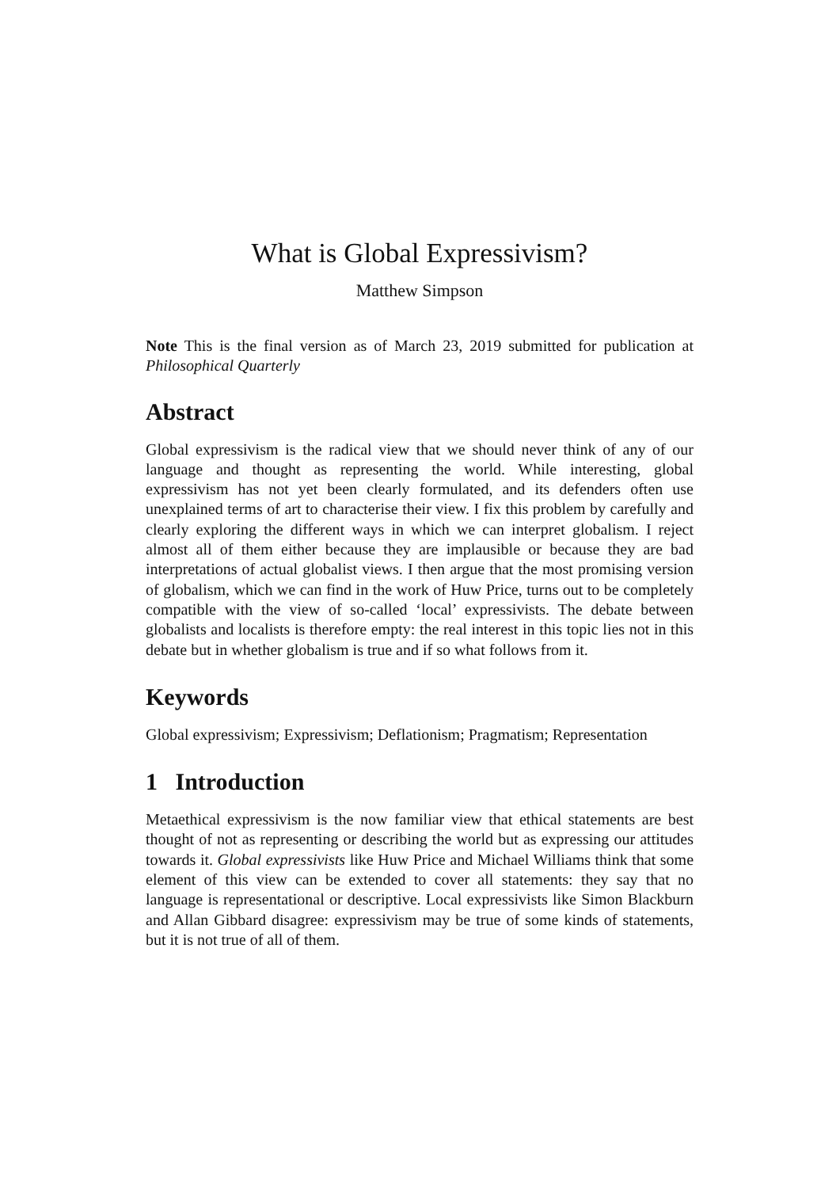What is Global Expressivism?
Matthew Simpson
Note This is the final version as of March 23, 2019 submitted for publication at Philosophical Quarterly
Abstract
Global expressivism is the radical view that we should never think of any of our language and thought as representing the world. While interesting, global expressivism has not yet been clearly formulated, and its defenders often use unexplained terms of art to characterise their view. I fix this problem by carefully and clearly exploring the different ways in which we can interpret globalism. I reject almost all of them either because they are implausible or because they are bad interpretations of actual globalist views. I then argue that the most promising version of globalism, which we can find in the work of Huw Price, turns out to be completely compatible with the view of so-called ‘local’ expressivists. The debate between globalists and localists is therefore empty: the real interest in this topic lies not in this debate but in whether globalism is true and if so what follows from it.
Keywords
Global expressivism; Expressivism; Deflationism; Pragmatism; Representation
1 Introduction
Metaethical expressivism is the now familiar view that ethical statements are best thought of not as representing or describing the world but as expressing our attitudes towards it. Global expressivists like Huw Price and Michael Williams think that some element of this view can be extended to cover all statements: they say that no language is representational or descriptive. Local expressivists like Simon Blackburn and Allan Gibbard disagree: expressivism may be true of some kinds of statements, but it is not true of all of them.